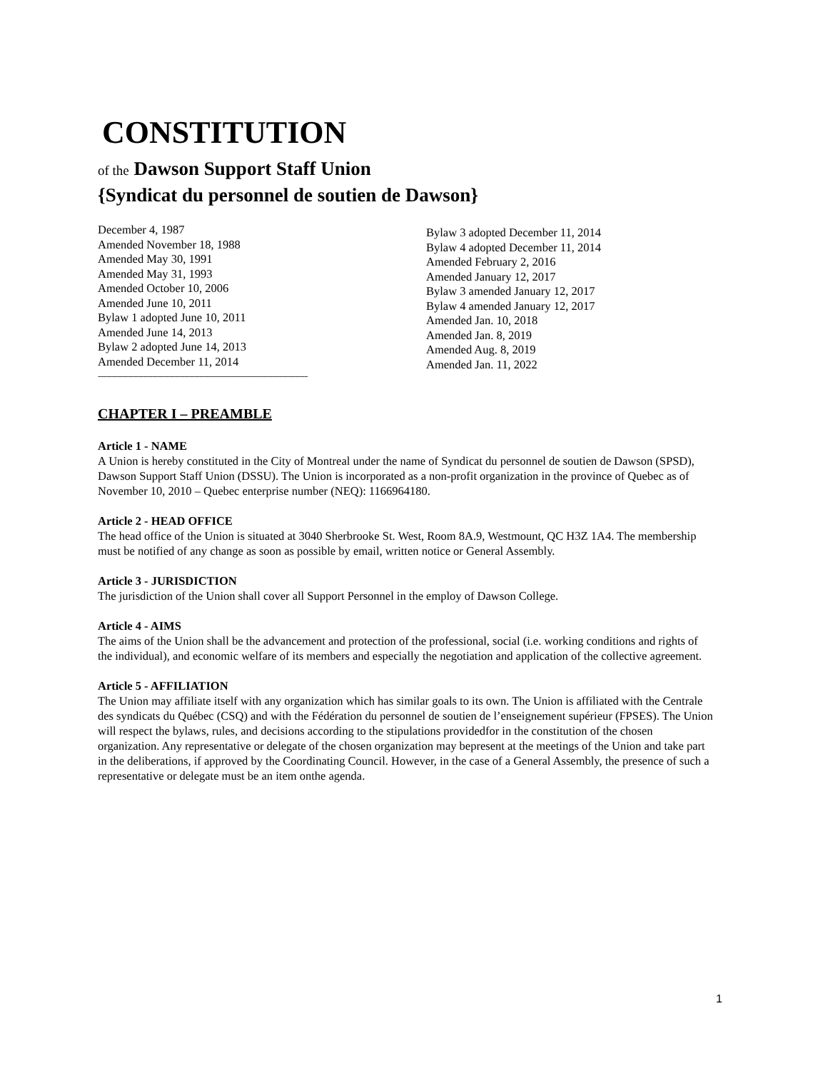CONSTITUTION
of the Dawson Support Staff Union
{Syndicat du personnel de soutien de Dawson}
December 4, 1987
Amended November 18, 1988
Amended May 30, 1991
Amended May 31, 1993
Amended October 10, 2006
Amended June 10, 2011
Bylaw 1 adopted June 10, 2011
Amended June 14, 2013
Bylaw 2 adopted June 14, 2013
Amended December 11, 2014
------------------------------------------------------------------------------------------------------------------------------
Bylaw 3 adopted December 11, 2014
Bylaw 4 adopted December 11, 2014
Amended February 2, 2016
Amended January 12, 2017
Bylaw 3 amended January 12, 2017
Bylaw 4 amended January 12, 2017
Amended Jan. 10, 2018
Amended Jan. 8, 2019
Amended Aug. 8, 2019
Amended Jan. 11, 2022
CHAPTER I – PREAMBLE
Article 1 - NAME
A Union is hereby constituted in the City of Montreal under the name of Syndicat du personnel de soutien de Dawson (SPSD), Dawson Support Staff Union (DSSU). The Union is incorporated as a non-profit organization in the province of Quebec as of November 10, 2010 – Quebec enterprise number (NEQ): 1166964180.
Article 2 - HEAD OFFICE
The head office of the Union is situated at 3040 Sherbrooke St. West, Room 8A.9, Westmount, QC H3Z 1A4. The membership must be notified of any change as soon as possible by email, written notice or General Assembly.
Article 3 - JURISDICTION
The jurisdiction of the Union shall cover all Support Personnel in the employ of Dawson College.
Article 4 - AIMS
The aims of the Union shall be the advancement and protection of the professional, social (i.e. working conditions and rights of the individual), and economic welfare of its members and especially the negotiation and application of the collective agreement.
Article 5 - AFFILIATION
The Union may affiliate itself with any organization which has similar goals to its own. The Union is affiliated with the Centrale des syndicats du Québec (CSQ) and with the Fédération du personnel de soutien de l’enseignement supérieur (FPSES). The Union will respect the bylaws, rules, and decisions according to the stipulations providedfor in the constitution of the chosen organization. Any representative or delegate of the chosen organization may bepresent at the meetings of the Union and take part in the deliberations, if approved by the Coordinating Council. However, in the case of a General Assembly, the presence of such a representative or delegate must be an item onthe agenda.
1